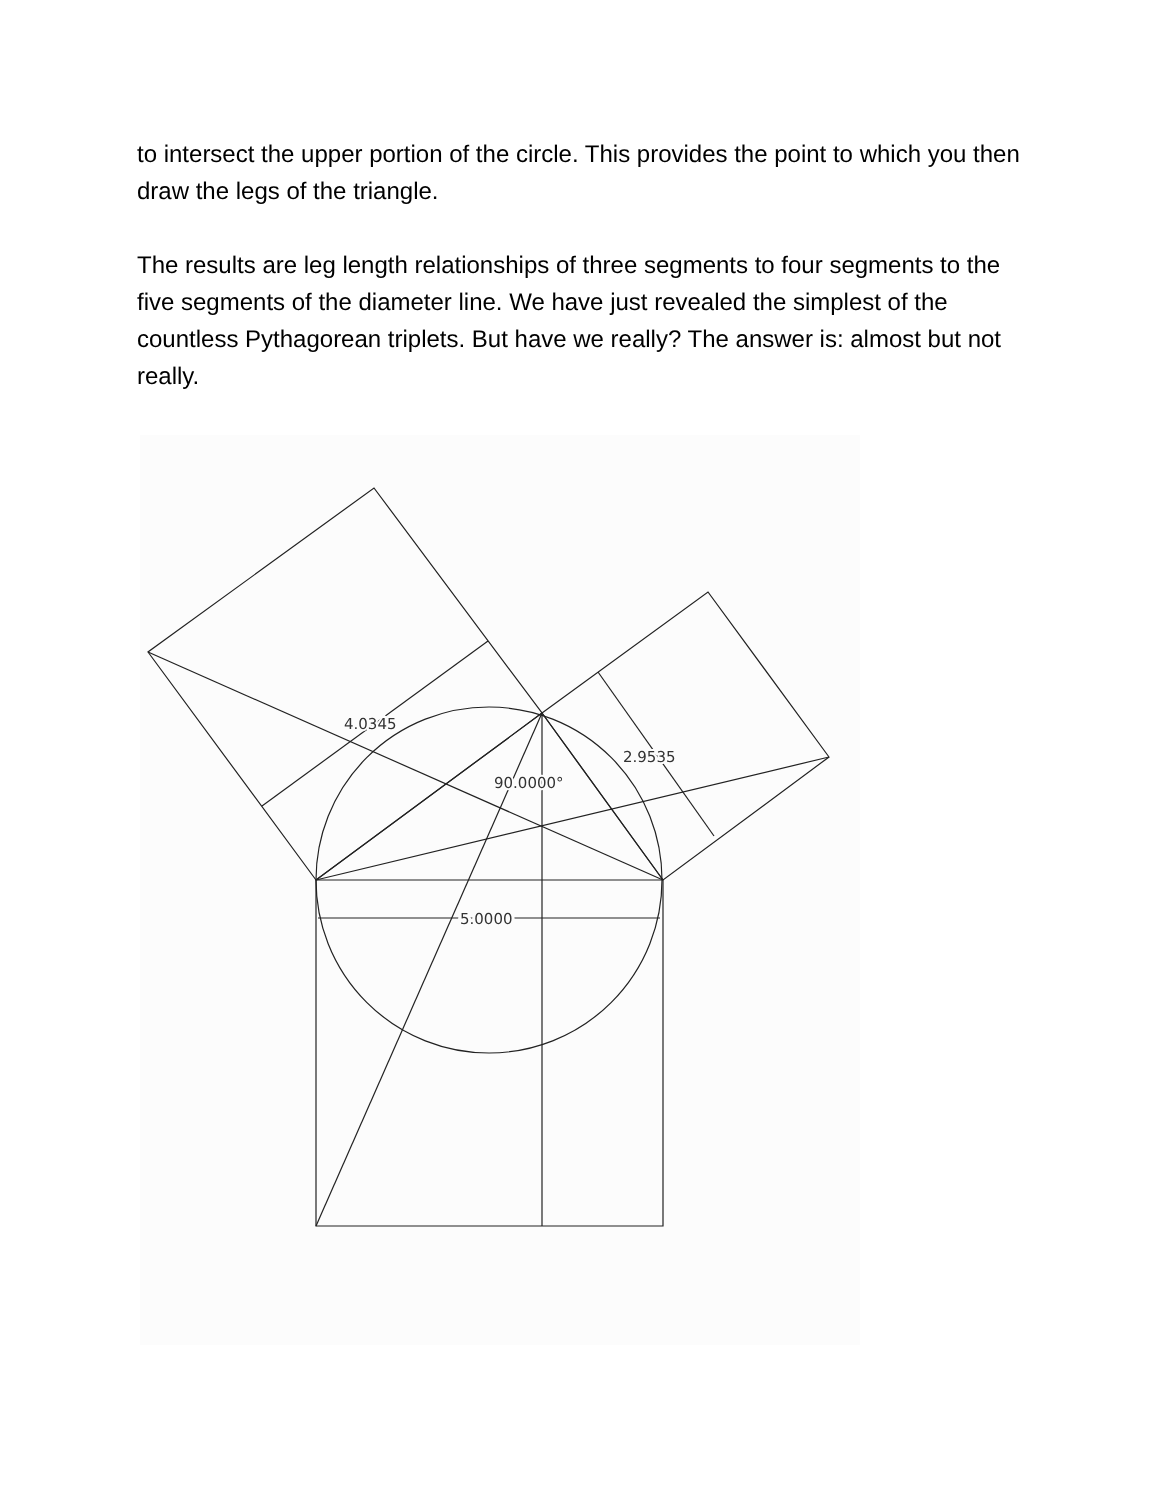to intersect the upper portion of the circle. This provides the point to which you then draw the legs of the triangle.
The results are leg length relationships of three segments to four segments to the five segments of the diameter line. We have just revealed the simplest of the countless Pythagorean triplets. But have we really? The answer is: almost but not really.
4.0345
2.9535
90.0000°
5.0000